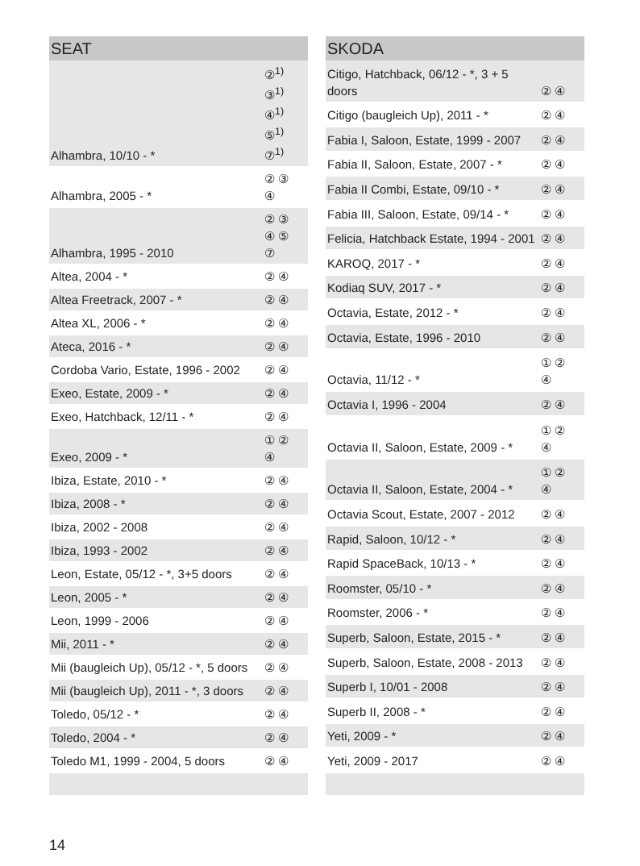| SEAT | |
| --- | --- |
| Alhambra, 10/10 - * | ②<sup>1)</sup> ③<sup>1)</sup> ④<sup>1)</sup> ⑤<sup>1)</sup> ⑦<sup>1)</sup> |
| Alhambra, 2005 - * | ② ③ ④ |
| Alhambra, 1995 - 2010 | ② ③ ④ ⑤ ⑦ |
| Altea, 2004 - * | ② ④ |
| Altea Freetrack, 2007 - * | ② ④ |
| Altea XL, 2006 - * | ② ④ |
| Ateca, 2016 - * | ② ④ |
| Cordoba Vario, Estate, 1996 - 2002 | ② ④ |
| Exeo, Estate, 2009 - * | ② ④ |
| Exeo, Hatchback, 12/11 - * | ② ④ |
| Exeo, 2009 - * | ① ② ④ |
| Ibiza, Estate, 2010 - * | ② ④ |
| Ibiza, 2008 - * | ② ④ |
| Ibiza, 2002 - 2008 | ② ④ |
| Ibiza, 1993 - 2002 | ② ④ |
| Leon, Estate, 05/12 - *, 3+5 doors | ② ④ |
| Leon, 2005 - * | ② ④ |
| Leon, 1999 - 2006 | ② ④ |
| Mii, 2011 - * | ② ④ |
| Mii (baugleich Up), 05/12 - *, 5 doors | ② ④ |
| Mii (baugleich Up), 2011 - *, 3 doors | ② ④ |
| Toledo, 05/12 - * | ② ④ |
| Toledo, 2004 - * | ② ④ |
| Toledo M1, 1999 - 2004, 5 doors | ② ④ |
| SKODA | |
| --- | --- |
| Citigo, Hatchback, 06/12 - *, 3 + 5 doors | ② ④ |
| Citigo (baugleich Up), 2011 - * | ② ④ |
| Fabia I, Saloon, Estate, 1999 - 2007 | ② ④ |
| Fabia II, Saloon, Estate, 2007 - * | ② ④ |
| Fabia II Combi, Estate, 09/10 - * | ② ④ |
| Fabia III, Saloon, Estate, 09/14 - * | ② ④ |
| Felicia, Hatchback Estate, 1994 - 2001 | ② ④ |
| KAROQ, 2017 - * | ② ④ |
| Kodiaq SUV, 2017 - * | ② ④ |
| Octavia, Estate, 2012 - * | ② ④ |
| Octavia, Estate, 1996 - 2010 | ② ④ |
| Octavia, 11/12 - * | ① ② ④ |
| Octavia I, 1996 - 2004 | ② ④ |
| Octavia II, Saloon, Estate, 2009 - * | ① ② ④ |
| Octavia II, Saloon, Estate, 2004 - * | ① ② ④ |
| Octavia Scout, Estate, 2007 - 2012 | ② ④ |
| Rapid, Saloon, 10/12 - * | ② ④ |
| Rapid SpaceBack, 10/13 - * | ② ④ |
| Roomster, 05/10 - * | ② ④ |
| Roomster, 2006 - * | ② ④ |
| Superb, Saloon, Estate, 2015 - * | ② ④ |
| Superb, Saloon, Estate, 2008 - 2013 | ② ④ |
| Superb I, 10/01 - 2008 | ② ④ |
| Superb II, 2008 - * | ② ④ |
| Yeti, 2009 - * | ② ④ |
| Yeti, 2009 - 2017 | ② ④ |
14